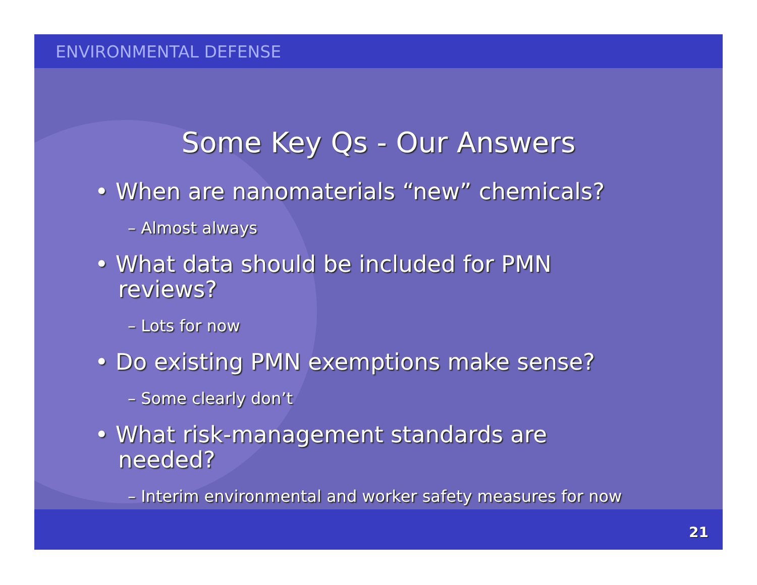ENVIRONMENTAL DEFENSE
Some Key Qs - Our Answers
• When are nanomaterials “new” chemicals?
– Almost always
• What data should be included for PMN reviews?
– Lots for now
• Do existing PMN exemptions make sense?
– Some clearly don’t
• What risk-management standards are needed?
– Interim environmental and worker safety measures for now
21